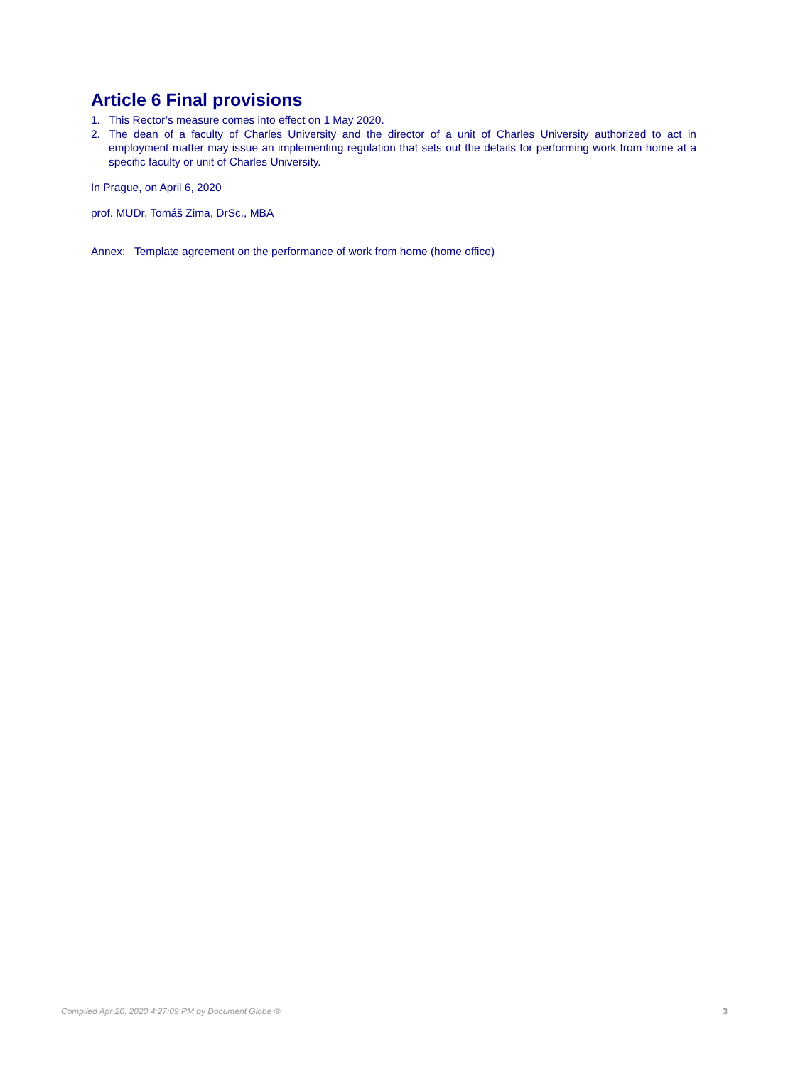Article 6 Final provisions
1. This Rector’s measure comes into effect on 1 May 2020.
2. The dean of a faculty of Charles University and the director of a unit of Charles University authorized to act in employment matter may issue an implementing regulation that sets out the details for performing work from home at a specific faculty or unit of Charles University.
In Prague, on April 6, 2020
prof. MUDr. Tomáš Zima, DrSc., MBA
Annex: Template agreement on the performance of work from home (home office)
Compiled Apr 20, 2020 4:27:09 PM by Document Globe ® 3